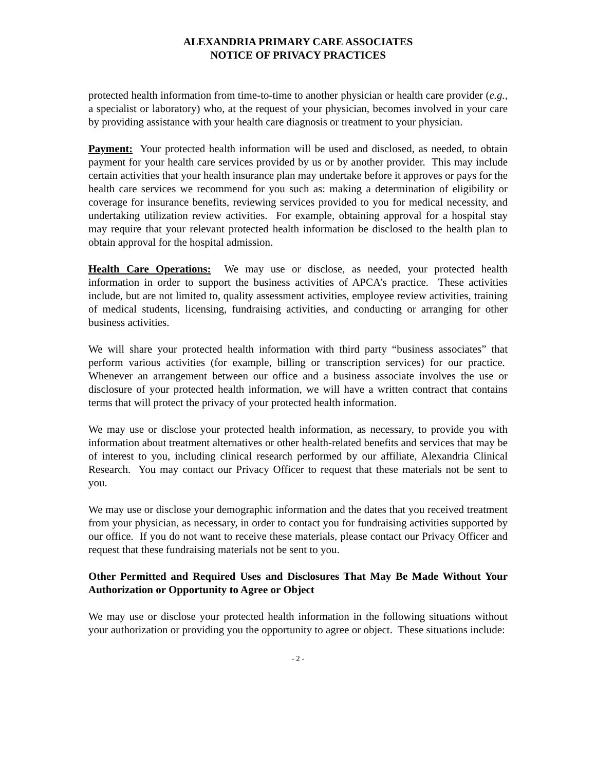ALEXANDRIA PRIMARY CARE ASSOCIATES
NOTICE OF PRIVACY PRACTICES
protected health information from time-to-time to another physician or health care provider (e.g., a specialist or laboratory) who, at the request of your physician, becomes involved in your care by providing assistance with your health care diagnosis or treatment to your physician.
Payment: Your protected health information will be used and disclosed, as needed, to obtain payment for your health care services provided by us or by another provider. This may include certain activities that your health insurance plan may undertake before it approves or pays for the health care services we recommend for you such as: making a determination of eligibility or coverage for insurance benefits, reviewing services provided to you for medical necessity, and undertaking utilization review activities. For example, obtaining approval for a hospital stay may require that your relevant protected health information be disclosed to the health plan to obtain approval for the hospital admission.
Health Care Operations: We may use or disclose, as needed, your protected health information in order to support the business activities of APCA’s practice. These activities include, but are not limited to, quality assessment activities, employee review activities, training of medical students, licensing, fundraising activities, and conducting or arranging for other business activities.
We will share your protected health information with third party “business associates” that perform various activities (for example, billing or transcription services) for our practice. Whenever an arrangement between our office and a business associate involves the use or disclosure of your protected health information, we will have a written contract that contains terms that will protect the privacy of your protected health information.
We may use or disclose your protected health information, as necessary, to provide you with information about treatment alternatives or other health-related benefits and services that may be of interest to you, including clinical research performed by our affiliate, Alexandria Clinical Research. You may contact our Privacy Officer to request that these materials not be sent to you.
We may use or disclose your demographic information and the dates that you received treatment from your physician, as necessary, in order to contact you for fundraising activities supported by our office. If you do not want to receive these materials, please contact our Privacy Officer and request that these fundraising materials not be sent to you.
Other Permitted and Required Uses and Disclosures That May Be Made Without Your Authorization or Opportunity to Agree or Object
We may use or disclose your protected health information in the following situations without your authorization or providing you the opportunity to agree or object. These situations include:
- 2 -